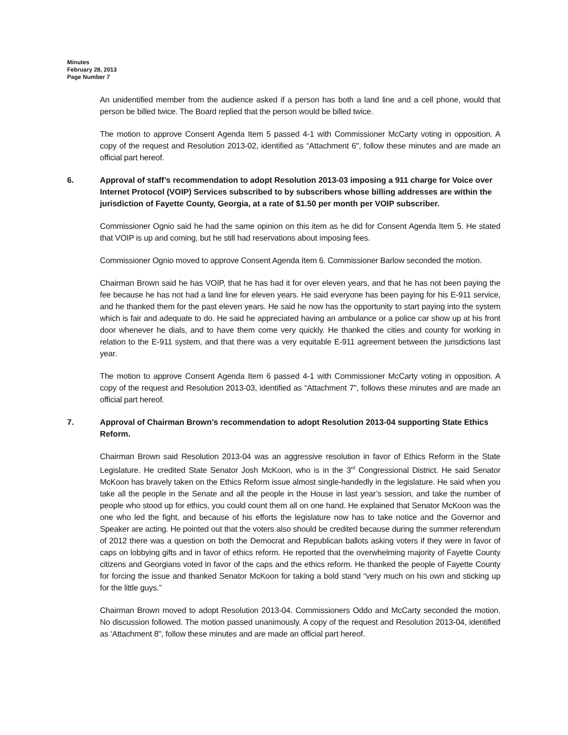Minutes
February 28, 2013
Page Number 7
An unidentified member from the audience asked if a person has both a land line and a cell phone, would that person be billed twice. The Board replied that the person would be billed twice.
The motion to approve Consent Agenda Item 5 passed 4-1 with Commissioner McCarty voting in opposition. A copy of the request and Resolution 2013-02, identified as “Attachment 6", follow these minutes and are made an official part hereof.
6. Approval of staff’s recommendation to adopt Resolution 2013-03 imposing a 911 charge for Voice over Internet Protocol (VOIP) Services subscribed to by subscribers whose billing addresses are within the jurisdiction of Fayette County, Georgia, at a rate of $1.50 per month per VOIP subscriber.
Commissioner Ognio said he had the same opinion on this item as he did for Consent Agenda Item 5. He stated that VOIP is up and coming, but he still had reservations about imposing fees.
Commissioner Ognio moved to approve Consent Agenda Item 6. Commissioner Barlow seconded the motion.
Chairman Brown said he has VOIP, that he has had it for over eleven years, and that he has not been paying the fee because he has not had a land line for eleven years. He said everyone has been paying for his E-911 service, and he thanked them for the past eleven years. He said he now has the opportunity to start paying into the system which is fair and adequate to do. He said he appreciated having an ambulance or a police car show up at his front door whenever he dials, and to have them come very quickly. He thanked the cities and county for working in relation to the E-911 system, and that there was a very equitable E-911 agreement between the jurisdictions last year.
The motion to approve Consent Agenda Item 6 passed 4-1 with Commissioner McCarty voting in opposition. A copy of the request and Resolution 2013-03, identified as “Attachment 7", follows these minutes and are made an official part hereof.
7. Approval of Chairman Brown’s recommendation to adopt Resolution 2013-04 supporting State Ethics Reform.
Chairman Brown said Resolution 2013-04 was an aggressive resolution in favor of Ethics Reform in the State Legislature. He credited State Senator Josh McKoon, who is in the 3<sup>rd</sup> Congressional District. He said Senator McKoon has bravely taken on the Ethics Reform issue almost single-handedly in the legislature. He said when you take all the people in the Senate and all the people in the House in last year’s session, and take the number of people who stood up for ethics, you could count them all on one hand. He explained that Senator McKoon was the one who led the fight, and because of his efforts the legislature now has to take notice and the Governor and Speaker are acting. He pointed out that the voters also should be credited because during the summer referendum of 2012 there was a question on both the Democrat and Republican ballots asking voters if they were in favor of caps on lobbying gifts and in favor of ethics reform. He reported that the overwhelming majority of Fayette County citizens and Georgians voted in favor of the caps and the ethics reform. He thanked the people of Fayette County for forcing the issue and thanked Senator McKoon for taking a bold stand “very much on his own and sticking up for the little guys.”
Chairman Brown moved to adopt Resolution 2013-04. Commissioners Oddo and McCarty seconded the motion. No discussion followed. The motion passed unanimously. A copy of the request and Resolution 2013-04, identified as ‘Attachment 8", follow these minutes and are made an official part hereof.